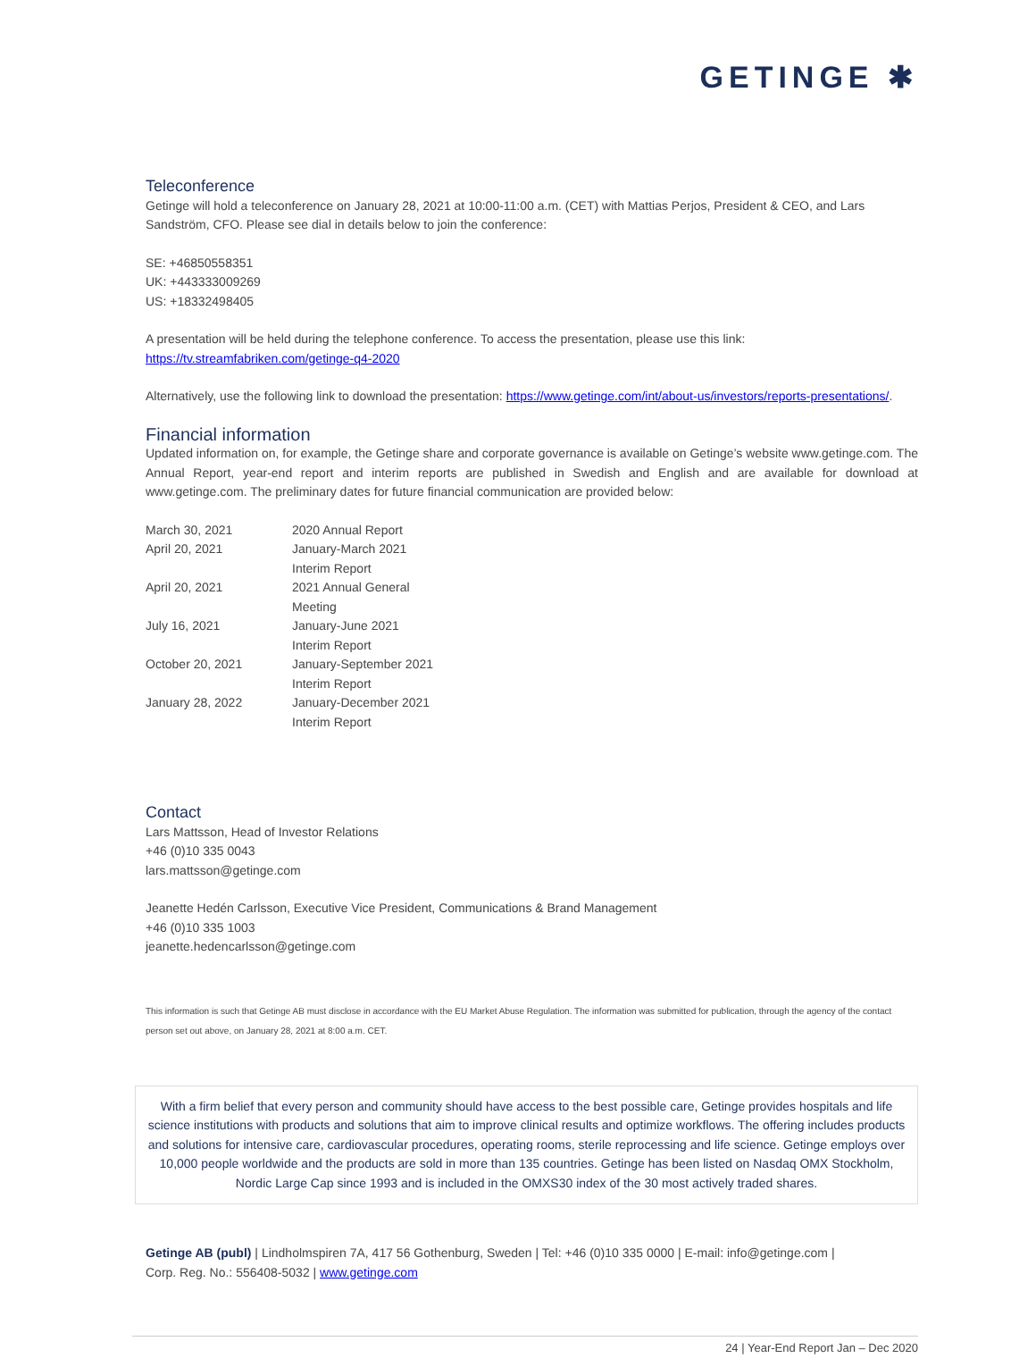GETINGE ✱
Teleconference
Getinge will hold a teleconference on January 28, 2021 at 10:00-11:00 a.m. (CET) with Mattias Perjos, President & CEO, and Lars Sandström, CFO. Please see dial in details below to join the conference:
SE: +46850558351
UK: +443333009269
US: +18332498405
A presentation will be held during the telephone conference. To access the presentation, please use this link:
https://tv.streamfabriken.com/getinge-q4-2020
Alternatively, use the following link to download the presentation: https://www.getinge.com/int/about-us/investors/reports-presentations/.
Financial information
Updated information on, for example, the Getinge share and corporate governance is available on Getinge’s website www.getinge.com. The Annual Report, year-end report and interim reports are published in Swedish and English and are available for download at www.getinge.com. The preliminary dates for future financial communication are provided below:
| March 30, 2021 | 2020 Annual Report |
| April 20, 2021 | January-March 2021 Interim Report |
| April 20, 2021 | 2021 Annual General Meeting |
| July 16, 2021 | January-June 2021 Interim Report |
| October 20, 2021 | January-September 2021 Interim Report |
| January 28, 2022 | January-December 2021 Interim Report |
Contact
Lars Mattsson, Head of Investor Relations
+46 (0)10 335 0043
lars.mattsson@getinge.com
Jeanette Hedén Carlsson, Executive Vice President, Communications & Brand Management
+46 (0)10 335 1003
jeanette.hedencarlsson@getinge.com
This information is such that Getinge AB must disclose in accordance with the EU Market Abuse Regulation. The information was submitted for publication, through the agency of the contact person set out above, on January 28, 2021 at 8:00 a.m. CET.
With a firm belief that every person and community should have access to the best possible care, Getinge provides hospitals and life science institutions with products and solutions that aim to improve clinical results and optimize workflows. The offering includes products and solutions for intensive care, cardiovascular procedures, operating rooms, sterile reprocessing and life science. Getinge employs over 10,000 people worldwide and the products are sold in more than 135 countries. Getinge has been listed on Nasdaq OMX Stockholm, Nordic Large Cap since 1993 and is included in the OMXS30 index of the 30 most actively traded shares.
Getinge AB (publ) | Lindholmspiren 7A, 417 56 Gothenburg, Sweden | Tel: +46 (0)10 335 0000 | E-mail: info@getinge.com |
Corp. Reg. No.: 556408-5032 | www.getinge.com
24 | Year-End Report Jan – Dec 2020